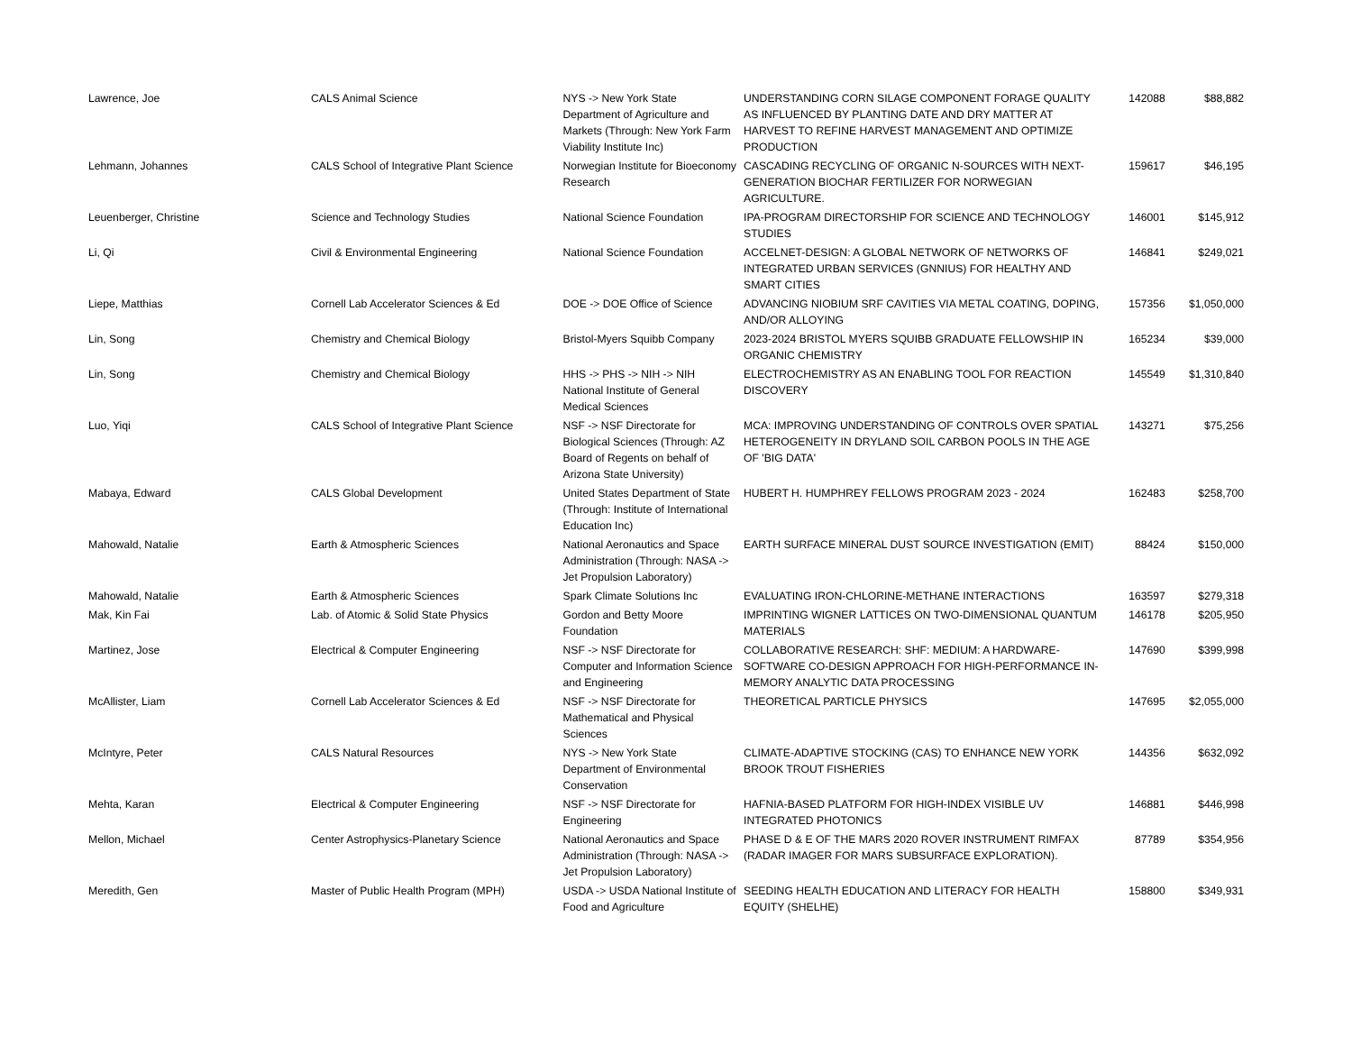| Lawrence, Joe | CALS Animal Science | NYS -> New York State Department of Agriculture and Markets (Through: New York Farm Viability Institute Inc) | UNDERSTANDING CORN SILAGE COMPONENT FORAGE QUALITY AS INFLUENCED BY PLANTING DATE AND DRY MATTER AT HARVEST TO REFINE HARVEST MANAGEMENT AND OPTIMIZE PRODUCTION | 142088 | $88,882 |
| Lehmann, Johannes | CALS School of Integrative Plant Science | Norwegian Institute for Bioeconomy Research | CASCADING RECYCLING OF ORGANIC N-SOURCES WITH NEXT-GENERATION BIOCHAR FERTILIZER FOR NORWEGIAN AGRICULTURE. | 159617 | $46,195 |
| Leuenberger, Christine | Science and Technology Studies | National Science Foundation | IPA-PROGRAM DIRECTORSHIP FOR SCIENCE AND TECHNOLOGY STUDIES | 146001 | $145,912 |
| Li, Qi | Civil & Environmental Engineering | National Science Foundation | ACCELNET-DESIGN: A GLOBAL NETWORK OF NETWORKS OF INTEGRATED URBAN SERVICES (GNNIUS) FOR HEALTHY AND SMART CITIES | 146841 | $249,021 |
| Liepe, Matthias | Cornell Lab Accelerator Sciences & Ed | DOE -> DOE Office of Science | ADVANCING NIOBIUM SRF CAVITIES VIA METAL COATING, DOPING, AND/OR ALLOYING | 157356 | $1,050,000 |
| Lin, Song | Chemistry and Chemical Biology | Bristol-Myers Squibb Company | 2023-2024 BRISTOL MYERS SQUIBB GRADUATE FELLOWSHIP IN ORGANIC CHEMISTRY | 165234 | $39,000 |
| Lin, Song | Chemistry and Chemical Biology | HHS -> PHS -> NIH -> NIH National Institute of General Medical Sciences | ELECTROCHEMISTRY AS AN ENABLING TOOL FOR REACTION DISCOVERY | 145549 | $1,310,840 |
| Luo, Yiqi | CALS School of Integrative Plant Science | NSF -> NSF Directorate for Biological Sciences (Through: AZ Board of Regents on behalf of Arizona State University) | MCA: IMPROVING UNDERSTANDING OF CONTROLS OVER SPATIAL HETEROGENEITY IN DRYLAND SOIL CARBON POOLS IN THE AGE OF 'BIG DATA' | 143271 | $75,256 |
| Mabaya, Edward | CALS Global Development | United States Department of State (Through: Institute of International Education Inc) | HUBERT H. HUMPHREY FELLOWS PROGRAM 2023 - 2024 | 162483 | $258,700 |
| Mahowald, Natalie | Earth & Atmospheric Sciences | National Aeronautics and Space Administration (Through: NASA -> Jet Propulsion Laboratory) | EARTH SURFACE MINERAL DUST SOURCE INVESTIGATION (EMIT) | 88424 | $150,000 |
| Mahowald, Natalie | Earth & Atmospheric Sciences | Spark Climate Solutions Inc | EVALUATING IRON-CHLORINE-METHANE INTERACTIONS | 163597 | $279,318 |
| Mak, Kin Fai | Lab. of Atomic & Solid State Physics | Gordon and Betty Moore Foundation | IMPRINTING WIGNER LATTICES ON TWO-DIMENSIONAL QUANTUM MATERIALS | 146178 | $205,950 |
| Martinez, Jose | Electrical & Computer Engineering | NSF -> NSF Directorate for Computer and Information Science and Engineering | COLLABORATIVE RESEARCH: SHF: MEDIUM: A HARDWARE-SOFTWARE CO-DESIGN APPROACH FOR HIGH-PERFORMANCE IN-MEMORY ANALYTIC DATA PROCESSING | 147690 | $399,998 |
| McAllister, Liam | Cornell Lab Accelerator Sciences & Ed | NSF -> NSF Directorate for Mathematical and Physical Sciences | THEORETICAL PARTICLE PHYSICS | 147695 | $2,055,000 |
| McIntyre, Peter | CALS Natural Resources | NYS -> New York State Department of Environmental Conservation | CLIMATE-ADAPTIVE STOCKING (CAS) TO ENHANCE NEW YORK BROOK TROUT FISHERIES | 144356 | $632,092 |
| Mehta, Karan | Electrical & Computer Engineering | NSF -> NSF Directorate for Engineering | HAFNIA-BASED PLATFORM FOR HIGH-INDEX VISIBLE UV INTEGRATED PHOTONICS | 146881 | $446,998 |
| Mellon, Michael | Center Astrophysics-Planetary Science | National Aeronautics and Space Administration (Through: NASA -> Jet Propulsion Laboratory) | PHASE D & E OF THE MARS 2020 ROVER INSTRUMENT RIMFAX (RADAR IMAGER FOR MARS SUBSURFACE EXPLORATION). | 87789 | $354,956 |
| Meredith, Gen | Master of Public Health Program (MPH) | USDA -> USDA National Institute of Food and Agriculture | SEEDING HEALTH EDUCATION AND LITERACY FOR HEALTH EQUITY (SHELHE) | 158800 | $349,931 |